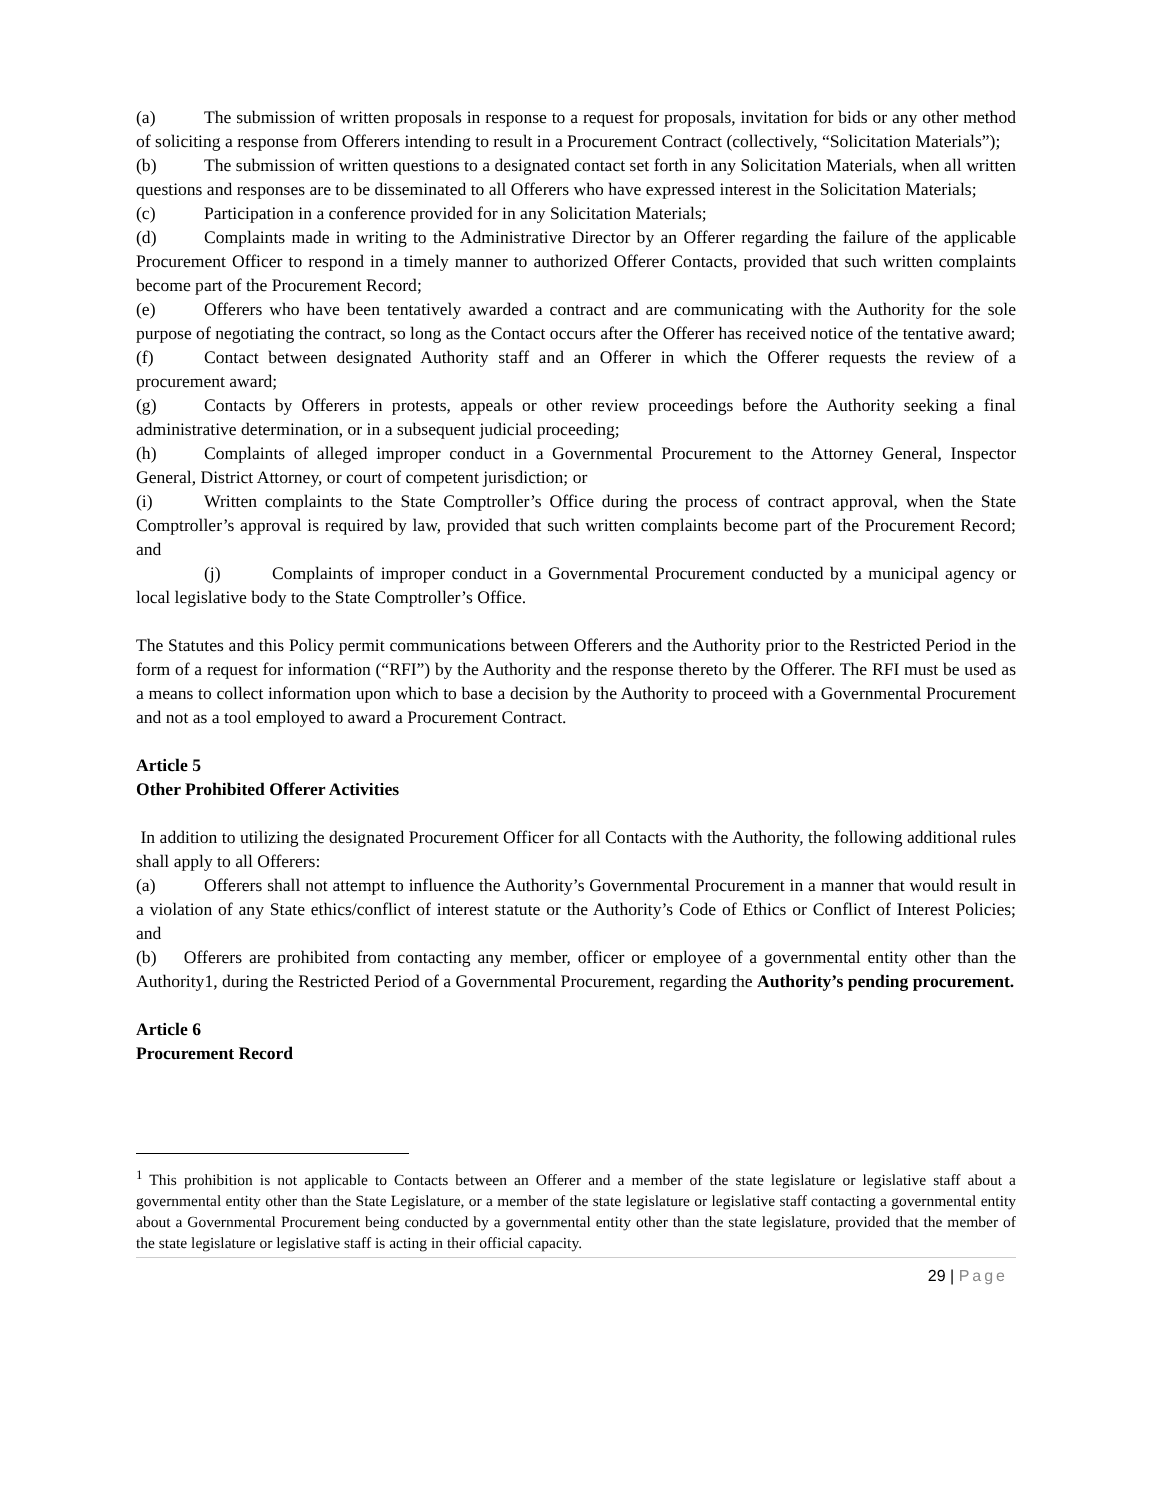(a) The submission of written proposals in response to a request for proposals, invitation for bids or any other method of soliciting a response from Offerers intending to result in a Procurement Contract (collectively, “Solicitation Materials”);
(b) The submission of written questions to a designated contact set forth in any Solicitation Materials, when all written questions and responses are to be disseminated to all Offerers who have expressed interest in the Solicitation Materials;
(c) Participation in a conference provided for in any Solicitation Materials;
(d) Complaints made in writing to the Administrative Director by an Offerer regarding the failure of the applicable Procurement Officer to respond in a timely manner to authorized Offerer Contacts, provided that such written complaints become part of the Procurement Record;
(e) Offerers who have been tentatively awarded a contract and are communicating with the Authority for the sole purpose of negotiating the contract, so long as the Contact occurs after the Offerer has received notice of the tentative award;
(f) Contact between designated Authority staff and an Offerer in which the Offerer requests the review of a procurement award;
(g) Contacts by Offerers in protests, appeals or other review proceedings before the Authority seeking a final administrative determination, or in a subsequent judicial proceeding;
(h) Complaints of alleged improper conduct in a Governmental Procurement to the Attorney General, Inspector General, District Attorney, or court of competent jurisdiction; or
(i) Written complaints to the State Comptroller’s Office during the process of contract approval, when the State Comptroller’s approval is required by law, provided that such written complaints become part of the Procurement Record; and
(j) Complaints of improper conduct in a Governmental Procurement conducted by a municipal agency or local legislative body to the State Comptroller’s Office.
The Statutes and this Policy permit communications between Offerers and the Authority prior to the Restricted Period in the form of a request for information (“RFI”) by the Authority and the response thereto by the Offerer. The RFI must be used as a means to collect information upon which to base a decision by the Authority to proceed with a Governmental Procurement and not as a tool employed to award a Procurement Contract.
Article 5
Other Prohibited Offerer Activities
In addition to utilizing the designated Procurement Officer for all Contacts with the Authority, the following additional rules shall apply to all Offerers:
(a) Offerers shall not attempt to influence the Authority’s Governmental Procurement in a manner that would result in a violation of any State ethics/conflict of interest statute or the Authority’s Code of Ethics or Conflict of Interest Policies; and
(b) Offerers are prohibited from contacting any member, officer or employee of a governmental entity other than the Authority1, during the Restricted Period of a Governmental Procurement, regarding the Authority’s pending procurement.
Article 6
Procurement Record
<sup>1</sup> This prohibition is not applicable to Contacts between an Offerer and a member of the state legislature or legislative staff about a governmental entity other than the State Legislature, or a member of the state legislature or legislative staff contacting a governmental entity about a Governmental Procurement being conducted by a governmental entity other than the state legislature, provided that the member of the state legislature or legislative staff is acting in their official capacity.
29 | Page